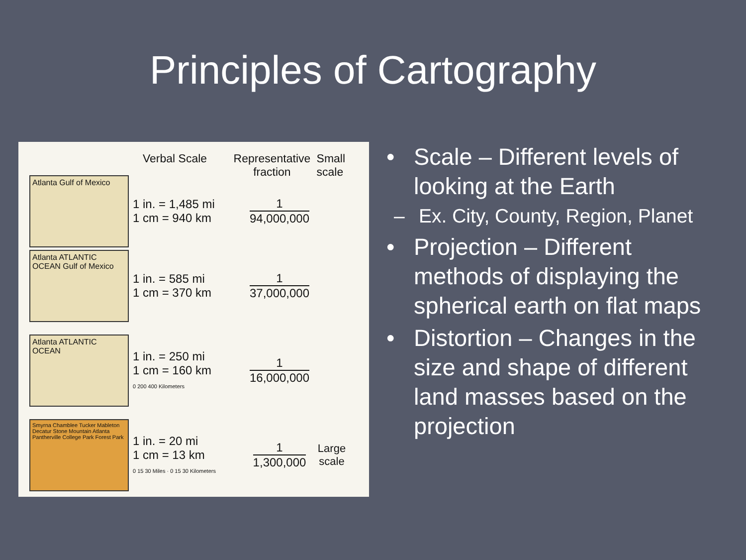Principles of Cartography
Verbal Scale Representative fraction
Small scale
Atlanta Gulf of Mexico
1 in. = 1,485 mi
1 cm = 940 km
1
94,000,000
Atlanta ATLANTIC OCEAN Gulf of Mexico
1 in. = 585 mi
1 cm = 370 km
1
37,000,000
Atlanta ATLANTIC OCEAN
1 in. = 250 mi
1 cm = 160 km
0 200 400 Kilometers
1
16,000,000
Smyrna Chamblee Tucker Mableton Decatur Stone Mountain Atlanta Pantherville College Park Forest Park
1 in. = 20 mi
1 cm = 13 km
0 15 30 Miles · 0 15 30 Kilometers
1
1,300,000
Large scale
• Scale – Different levels of looking at the Earth
– Ex. City, County, Region, Planet
• Projection – Different methods of displaying the spherical earth on flat maps
• Distortion – Changes in the size and shape of different land masses based on the projection